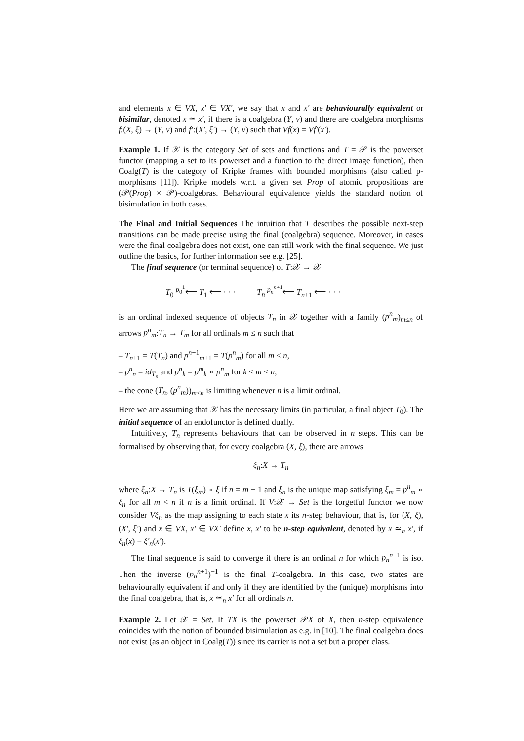and elements x ∈ VX, x′ ∈ VX′, we say that x and x′ are behaviourally equivalent or bisimilar, denoted x ≃ x′, if there is a coalgebra (Y, ν) and there are coalgebra morphisms f:(X, ξ) → (Y, ν) and f′:(X′, ξ′) → (Y, ν) such that Vf(x) = Vf′(x′).
Example 1. If 𝒳 is the category Set of sets and functions and T = 𝒫 is the powerset functor (mapping a set to its powerset and a function to the direct image function), then Coalg(T) is the category of Kripke frames with bounded morphisms (also called p-morphisms [11]). Kripke models w.r.t. a given set Prop of atomic propositions are (𝒫(Prop) × 𝒫)-coalgebras. Behavioural equivalence yields the standard notion of bisimulation in both cases.
The Final and Initial Sequences The intuition that T describes the possible next-step transitions can be made precise using the final (coalgebra) sequence. Moreover, in cases were the final coalgebra does not exist, one can still work with the final sequence. We just outline the basics, for further information see e.g. [25].
The final sequence (or terminal sequence) of T:𝒳 → 𝒳
T<sub>0</sub> <sup>p<sub>0</sub><sup>1</sup></sup>⟵ T<sub>1</sub> ⟵ · · · T<sub>n</sub> <sup>p<sub>n</sub><sup>n+1</sup></sup>⟵ T<sub>n+1</sub> ⟵ · · ·
is an ordinal indexed sequence of objects T<sub>n</sub> in 𝒳 together with a family (p<sup>n</sup><sub>m</sub>)<sub>m≤n</sub> of arrows p<sup>n</sup><sub>m</sub>:T<sub>n</sub> → T<sub>m</sub> for all ordinals m ≤ n such that
– T<sub>n+1</sub> = T(T<sub>n</sub>) and p<sup>n+1</sup><sub>m+1</sub> = T(p<sup>n</sup><sub>m</sub>) for all m ≤ n,
– p<sup>n</sup><sub>n</sub> = id<sub>T<sub>n</sub></sub> and p<sup>n</sup><sub>k</sub> = p<sup>m</sup><sub>k</sub> ∘ p<sup>n</sup><sub>m</sub> for k ≤ m ≤ n,
– the cone (T<sub>n</sub>, (p<sup>n</sup><sub>m</sub>))<sub>m<n</sub> is limiting whenever n is a limit ordinal.
Here we are assuming that 𝒳 has the necessary limits (in particular, a final object T<sub>0</sub>). The initial sequence of an endofunctor is defined dually.
Intuitively, T<sub>n</sub> represents behaviours that can be observed in n steps. This can be formalised by observing that, for every coalgebra (X, ξ), there are arrows
ξ<sub>n</sub>:X → T<sub>n</sub>
where ξ<sub>n</sub>:X → T<sub>n</sub> is T(ξ<sub>m</sub>) ∘ ξ if n = m + 1 and ξ<sub>n</sub> is the unique map satisfying ξ<sub>m</sub> = p<sup>n</sup><sub>m</sub> ∘ ξ<sub>n</sub> for all m < n if n is a limit ordinal. If V:𝒳 → Set is the forgetful functor we now consider Vξ<sub>n</sub> as the map assigning to each state x its n-step behaviour, that is, for (X, ξ), (X′, ξ′) and x ∈ VX, x′ ∈ VX′ define x, x′ to be n-step equivalent, denoted by x ≃<sub>n</sub> x′, if ξ<sub>n</sub>(x) = ξ′<sub>n</sub>(x′).
The final sequence is said to converge if there is an ordinal n for which p<sub>n</sub><sup>n+1</sup> is iso. Then the inverse (p<sub>n</sub><sup>n+1</sup>)<sup>−1</sup> is the final T-coalgebra. In this case, two states are behaviourally equivalent if and only if they are identified by the (unique) morphisms into the final coalgebra, that is, x ≃<sub>n</sub> x′ for all ordinals n.
Example 2. Let 𝒳 = Set. If TX is the powerset 𝒫X of X, then n-step equivalence coincides with the notion of bounded bisimulation as e.g. in [10]. The final coalgebra does not exist (as an object in Coalg(T)) since its carrier is not a set but a proper class.